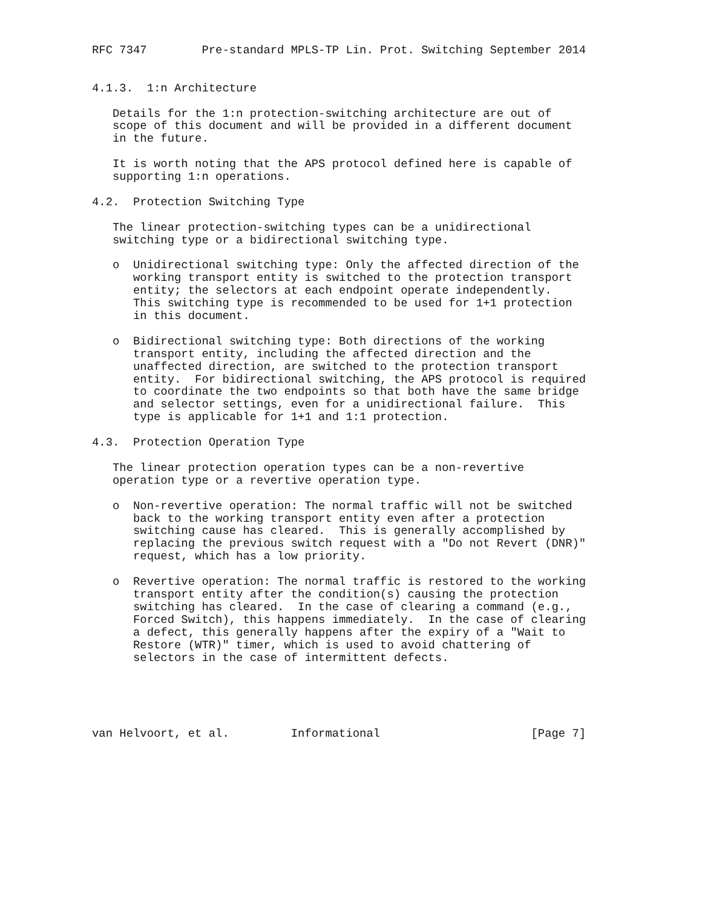RFC 7347        Pre-standard MPLS-TP Lin. Prot. Switching September 2014


4.1.3.  1:n Architecture

   Details for the 1:n protection-switching architecture are out of
   scope of this document and will be provided in a different document
   in the future.

   It is worth noting that the APS protocol defined here is capable of
   supporting 1:n operations.

4.2.  Protection Switching Type

   The linear protection-switching types can be a unidirectional
   switching type or a bidirectional switching type.

   o  Unidirectional switching type: Only the affected direction of the
      working transport entity is switched to the protection transport
      entity; the selectors at each endpoint operate independently.
      This switching type is recommended to be used for 1+1 protection
      in this document.

   o  Bidirectional switching type: Both directions of the working
      transport entity, including the affected direction and the
      unaffected direction, are switched to the protection transport
      entity.  For bidirectional switching, the APS protocol is required
      to coordinate the two endpoints so that both have the same bridge
      and selector settings, even for a unidirectional failure.  This
      type is applicable for 1+1 and 1:1 protection.

4.3.  Protection Operation Type

   The linear protection operation types can be a non-revertive
   operation type or a revertive operation type.

   o  Non-revertive operation: The normal traffic will not be switched
      back to the working transport entity even after a protection
      switching cause has cleared.  This is generally accomplished by
      replacing the previous switch request with a "Do not Revert (DNR)"
      request, which has a low priority.

   o  Revertive operation: The normal traffic is restored to the working
      transport entity after the condition(s) causing the protection
      switching has cleared.  In the case of clearing a command (e.g.,
      Forced Switch), this happens immediately.  In the case of clearing
      a defect, this generally happens after the expiry of a "Wait to
      Restore (WTR)" timer, which is used to avoid chattering of
      selectors in the case of intermittent defects.





van Helvoort, et al.         Informational                      [Page 7]